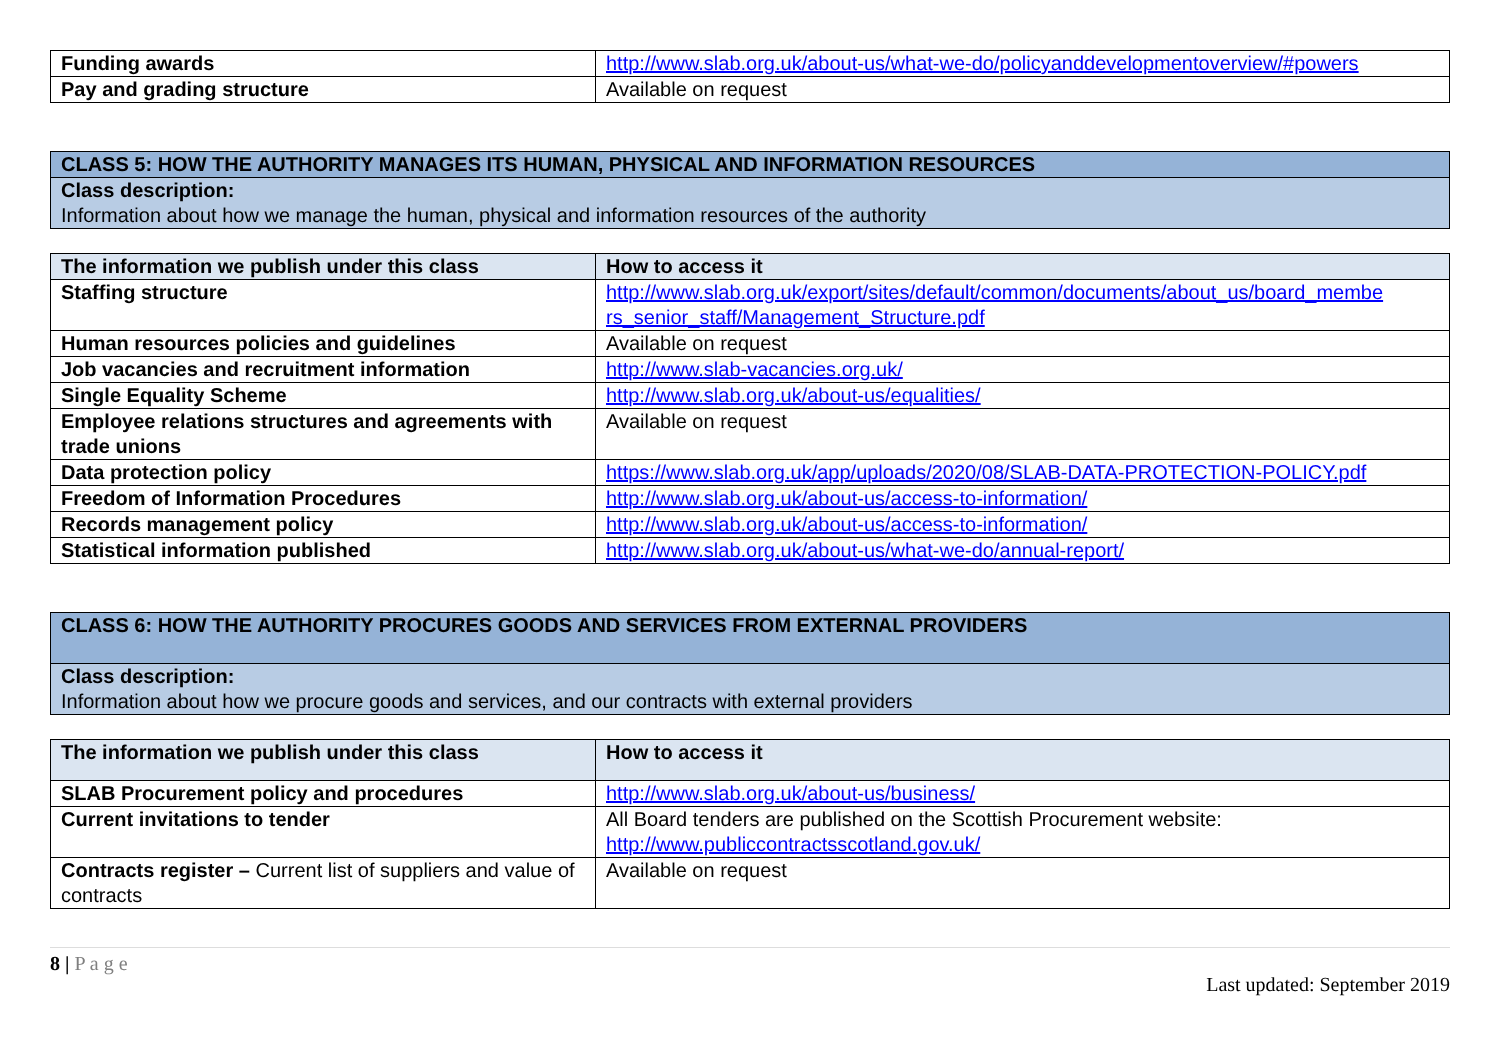| Funding awards | http://www.slab.org.uk/about-us/what-we-do/policyanddevelopmentoverview/#powers |
| Pay and grading structure | Available on request |
| CLASS 5: HOW THE AUTHORITY MANAGES ITS HUMAN, PHYSICAL AND INFORMATION RESOURCES |
| Class description: Information about how we manage the human, physical and information resources of the authority |
| The information we publish under this class | How to access it |
| --- | --- |
| Staffing structure | http://www.slab.org.uk/export/sites/default/common/documents/about_us/board_membe rs_senior_staff/Management_Structure.pdf |
| Human resources policies and guidelines | Available on request |
| Job vacancies and recruitment information | http://www.slab-vacancies.org.uk/ |
| Single Equality Scheme | http://www.slab.org.uk/about-us/equalities/ |
| Employee relations structures and agreements with trade unions | Available on request |
| Data protection policy | https://www.slab.org.uk/app/uploads/2020/08/SLAB-DATA-PROTECTION-POLICY.pdf |
| Freedom of Information Procedures | http://www.slab.org.uk/about-us/access-to-information/ |
| Records management policy | http://www.slab.org.uk/about-us/access-to-information/ |
| Statistical information published | http://www.slab.org.uk/about-us/what-we-do/annual-report/ |
| CLASS 6: HOW THE AUTHORITY PROCURES GOODS AND SERVICES FROM EXTERNAL PROVIDERS |
| Class description: Information about how we procure goods and services, and our contracts with external providers |
| The information we publish under this class | How to access it |
| --- | --- |
| SLAB Procurement policy and procedures | http://www.slab.org.uk/about-us/business/ |
| Current invitations to tender | All Board tenders are published on the Scottish Procurement website: http://www.publiccontractsscotland.gov.uk/ |
| Contracts register – Current list of suppliers and value of contracts | Available on request |
8 | P a g e
Last updated: September 2019